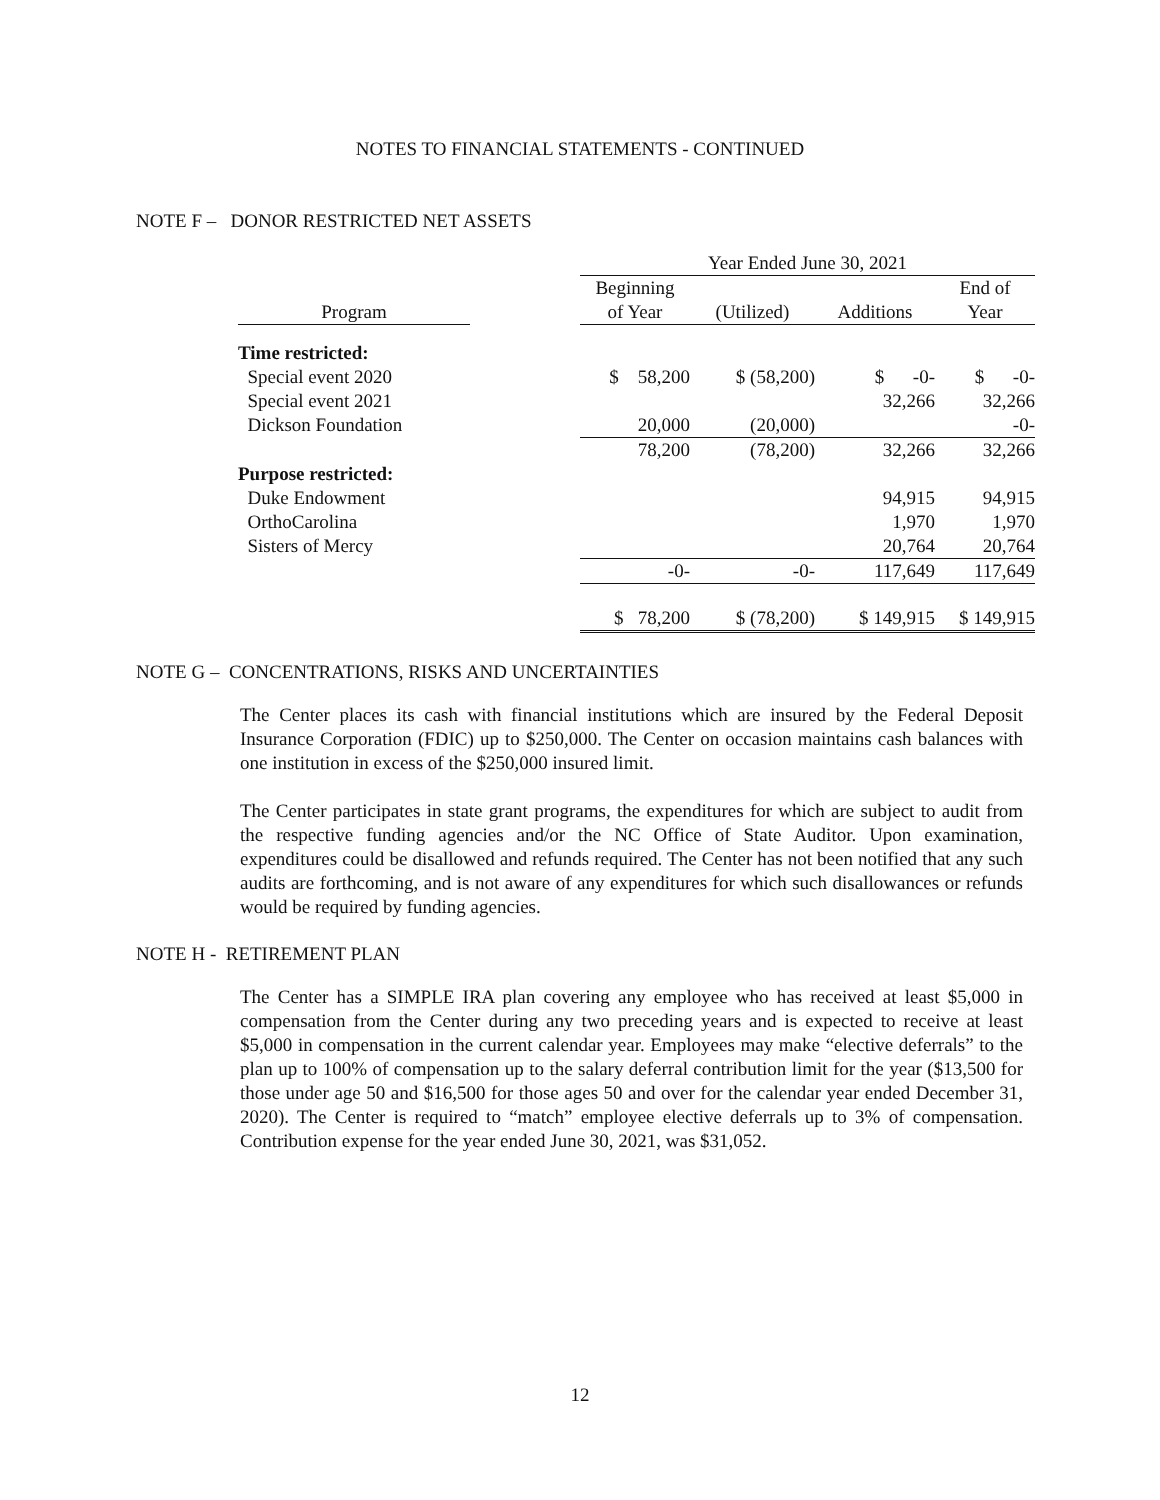NOTES TO FINANCIAL STATEMENTS - CONTINUED
NOTE F – DONOR RESTRICTED NET ASSETS
| | | Year Ended June 30, 2021 | | | |
| --- | --- | --- | --- | --- | --- |
| | | Beginning | | | End of |
| Program | | of Year | (Utilized) | Additions | Year |
| Time restricted: | | | | | |
| Special event 2020 | | $ 58,200 | $ (58,200) | $ -0- | $ -0- |
| Special event 2021 | | | | 32,266 | 32,266 |
| Dickson Foundation | | 20,000 | (20,000) | | -0- |
| | | 78,200 | (78,200) | 32,266 | 32,266 |
| Purpose restricted: | | | | | |
| Duke Endowment | | | | 94,915 | 94,915 |
| OrthoCarolina | | | | 1,970 | 1,970 |
| Sisters of Mercy | | | | 20,764 | 20,764 |
| | | -0- | -0- | 117,649 | 117,649 |
| | | $ 78,200 | $ (78,200) | $ 149,915 | $ 149,915 |
NOTE G – CONCENTRATIONS, RISKS AND UNCERTAINTIES
The Center places its cash with financial institutions which are insured by the Federal Deposit Insurance Corporation (FDIC) up to $250,000. The Center on occasion maintains cash balances with one institution in excess of the $250,000 insured limit.
The Center participates in state grant programs, the expenditures for which are subject to audit from the respective funding agencies and/or the NC Office of State Auditor. Upon examination, expenditures could be disallowed and refunds required. The Center has not been notified that any such audits are forthcoming, and is not aware of any expenditures for which such disallowances or refunds would be required by funding agencies.
NOTE H - RETIREMENT PLAN
The Center has a SIMPLE IRA plan covering any employee who has received at least $5,000 in compensation from the Center during any two preceding years and is expected to receive at least $5,000 in compensation in the current calendar year. Employees may make “elective deferrals” to the plan up to 100% of compensation up to the salary deferral contribution limit for the year ($13,500 for those under age 50 and $16,500 for those ages 50 and over for the calendar year ended December 31, 2020). The Center is required to “match” employee elective deferrals up to 3% of compensation. Contribution expense for the year ended June 30, 2021, was $31,052.
12